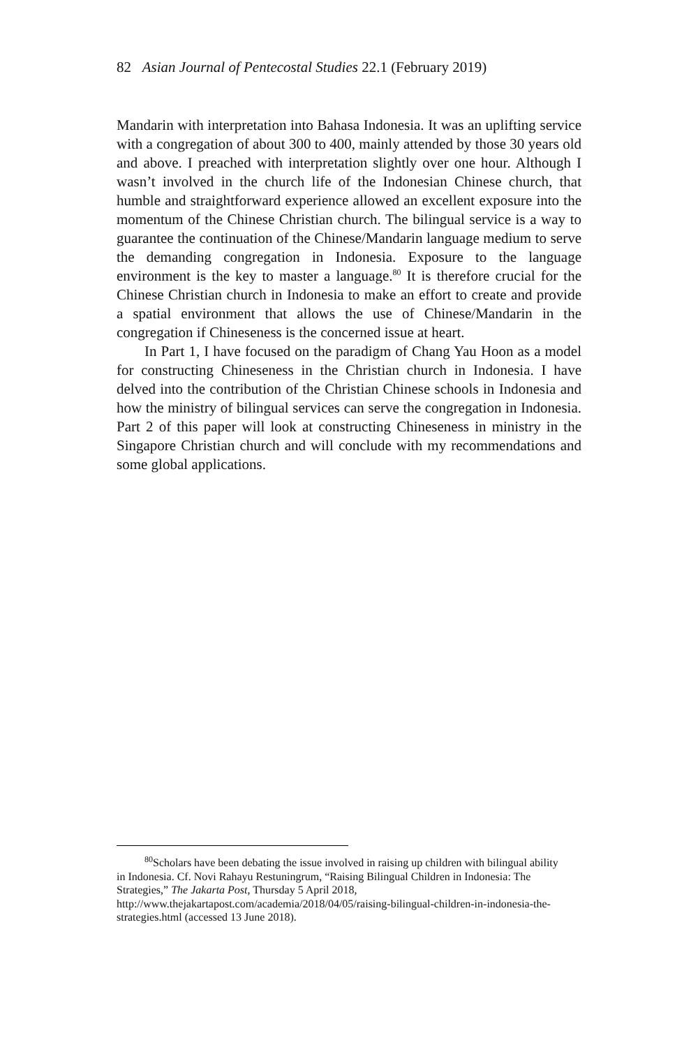82 Asian Journal of Pentecostal Studies 22.1 (February 2019)
Mandarin with interpretation into Bahasa Indonesia. It was an uplifting service with a congregation of about 300 to 400, mainly attended by those 30 years old and above. I preached with interpretation slightly over one hour. Although I wasn’t involved in the church life of the Indonesian Chinese church, that humble and straightforward experience allowed an excellent exposure into the momentum of the Chinese Christian church. The bilingual service is a way to guarantee the continuation of the Chinese/Mandarin language medium to serve the demanding congregation in Indonesia. Exposure to the language environment is the key to master a language.<sup>80</sup> It is therefore crucial for the Chinese Christian church in Indonesia to make an effort to create and provide a spatial environment that allows the use of Chinese/Mandarin in the congregation if Chineseness is the concerned issue at heart.
In Part 1, I have focused on the paradigm of Chang Yau Hoon as a model for constructing Chineseness in the Christian church in Indonesia. I have delved into the contribution of the Christian Chinese schools in Indonesia and how the ministry of bilingual services can serve the congregation in Indonesia. Part 2 of this paper will look at constructing Chineseness in ministry in the Singapore Christian church and will conclude with my recommendations and some global applications.
<sup>80</sup> Scholars have been debating the issue involved in raising up children with bilingual ability in Indonesia. Cf. Novi Rahayu Restuningrum, “Raising Bilingual Children in Indonesia: The Strategies,” The Jakarta Post, Thursday 5 April 2018, http://www.thejakartapost.com/academia/2018/04/05/raising-bilingual-children-in-indonesia-the-strategies.html (accessed 13 June 2018).